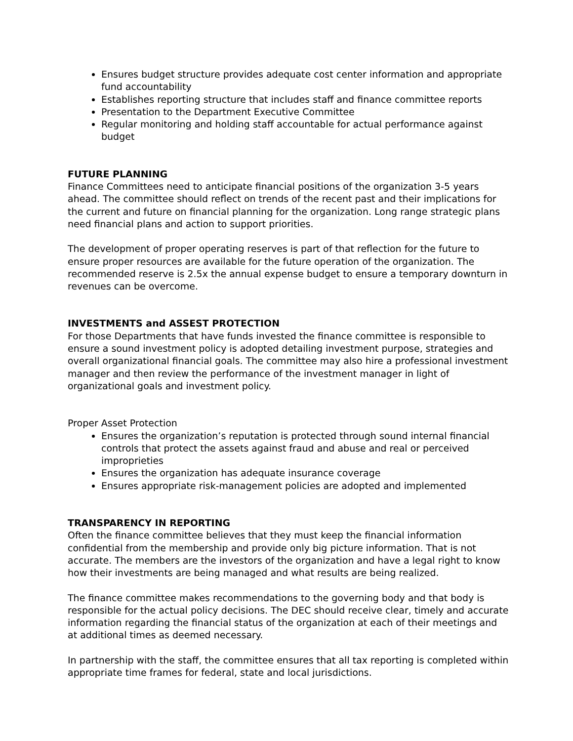Ensures budget structure provides adequate cost center information and appropriate fund accountability
Establishes reporting structure that includes staff and finance committee reports
Presentation to the Department Executive Committee
Regular monitoring and holding staff accountable for actual performance against budget
FUTURE PLANNING
Finance Committees need to anticipate financial positions of the organization 3-5 years ahead. The committee should reflect on trends of the recent past and their implications for the current and future on financial planning for the organization. Long range strategic plans need financial plans and action to support priorities.
The development of proper operating reserves is part of that reflection for the future to ensure proper resources are available for the future operation of the organization. The recommended reserve is 2.5x the annual expense budget to ensure a temporary downturn in revenues can be overcome.
INVESTMENTS and ASSEST PROTECTION
For those Departments that have funds invested the finance committee is responsible to ensure a sound investment policy is adopted detailing investment purpose, strategies and overall organizational financial goals. The committee may also hire a professional investment manager and then review the performance of the investment manager in light of organizational goals and investment policy.
Proper Asset Protection
Ensures the organization’s reputation is protected through sound internal financial controls that protect the assets against fraud and abuse and real or perceived improprieties
Ensures the organization has adequate insurance coverage
Ensures appropriate risk-management policies are adopted and implemented
TRANSPARENCY IN REPORTING
Often the finance committee believes that they must keep the financial information confidential from the membership and provide only big picture information. That is not accurate. The members are the investors of the organization and have a legal right to know how their investments are being managed and what results are being realized.
The finance committee makes recommendations to the governing body and that body is responsible for the actual policy decisions. The DEC should receive clear, timely and accurate information regarding the financial status of the organization at each of their meetings and at additional times as deemed necessary.
In partnership with the staff, the committee ensures that all tax reporting is completed within appropriate time frames for federal, state and local jurisdictions.